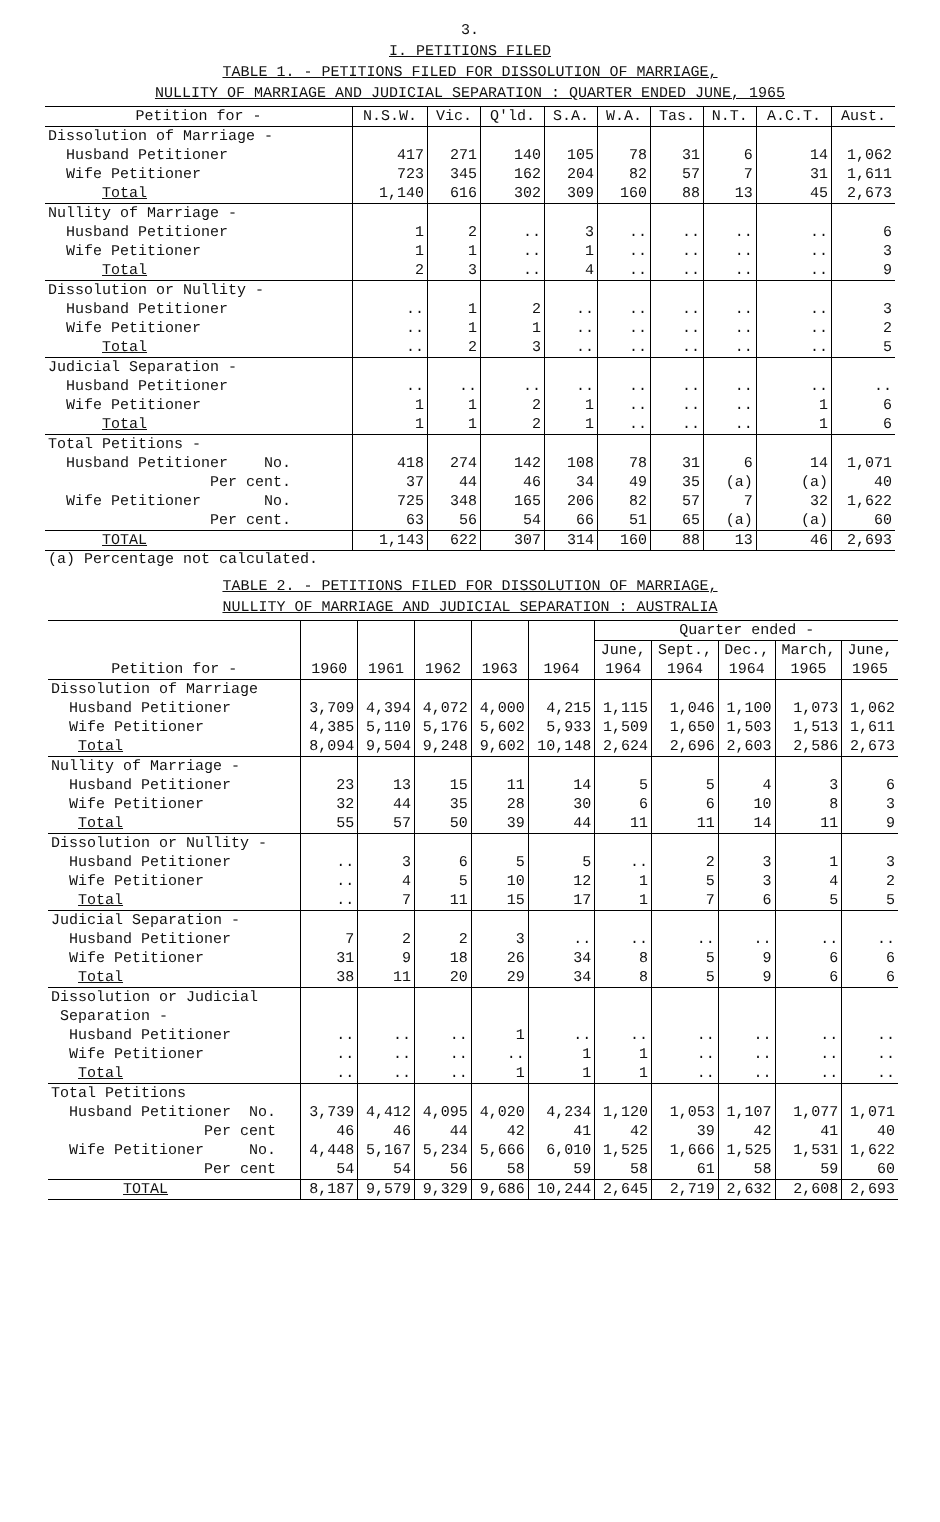3.
I. PETITIONS FILED
TABLE 1. - PETITIONS FILED FOR DISSOLUTION OF MARRIAGE,
NULLITY OF MARRIAGE AND JUDICIAL SEPARATION : QUARTER ENDED JUNE, 1965
| Petition for - | N.S.W. | Vic. | Q'ld. | S.A. | W.A. | Tas. | N.T. | A.C.T. | Aust. |
| --- | --- | --- | --- | --- | --- | --- | --- | --- | --- |
| Dissolution of Marriage - Husband Petitioner Wife Petitioner | 417 723 | 271 345 | 140 162 | 105 204 | 78 82 | 31 57 | 6 7 | 14 31 | 1,062 1,611 |
| Total | 1,140 | 616 | 302 | 309 | 160 | 88 | 13 | 45 | 2,673 |
| Nullity of Marriage - Husband Petitioner Wife Petitioner | 1 1 | 2 1 | .. .. | 3 1 | .. .. | .. .. | .. .. | .. .. | 6 3 |
| Total | 2 | 3 | .. | 4 | .. | .. | .. | .. | 9 |
| Dissolution or Nullity - Husband Petitioner Wife Petitioner | .. .. | 1 1 | 2 1 | .. .. | .. .. | .. .. | .. .. | .. .. | 3 2 |
| Total | .. | 2 | 3 | .. | .. | .. | .. | .. | 5 |
| Judicial Separation - Husband Petitioner Wife Petitioner | .. 1 | .. 1 | .. 2 | .. 1 | .. .. | .. .. | .. .. | .. 1 | .. 6 |
| Total | 1 | 1 | 2 | 1 | .. | .. | .. | 1 | 6 |
| Total Petitions - Husband Petitioner No. Per cent. Wife Petitioner No. Per cent. | 418 37 725 63 | 274 44 348 56 | 142 46 165 54 | 108 34 206 66 | 78 49 82 51 | 31 35 57 65 | 6 (a) 7 (a) | 14 (a) 32 (a) | 1,071 40 1,622 60 |
| TOTAL | 1,143 | 622 | 307 | 314 | 160 | 88 | 13 | 46 | 2,693 |
(a) Percentage not calculated.
TABLE 2. - PETITIONS FILED FOR DISSOLUTION OF MARRIAGE,
NULLITY OF MARRIAGE AND JUDICIAL SEPARATION : AUSTRALIA
| Petition for - | 1960 | 1961 | 1962 | 1963 | 1964 | Quarter ended - | | | | |
| --- | --- | --- | --- | --- | --- | --- | --- | --- | --- | --- |
| | | | | | | June, 1964 | Sept., 1964 | Dec., 1964 | March, 1965 | June, 1965 |
| Dissolution of Marriage Husband Petitioner Wife Petitioner | 3,709 4,385 | 4,394 5,110 | 4,072 5,176 | 4,000 5,602 | 4,215 5,933 | 1,115 1,509 | 1,046 1,650 | 1,100 1,503 | 1,073 1,513 | 1,062 1,611 |
| Total | 8,094 | 9,504 | 9,248 | 9,602 | 10,148 | 2,624 | 2,696 | 2,603 | 2,586 | 2,673 |
| Nullity of Marriage - Husband Petitioner Wife Petitioner | 23 32 | 13 44 | 15 35 | 11 28 | 14 30 | 5 6 | 5 6 | 4 10 | 3 8 | 6 3 |
| Total | 55 | 57 | 50 | 39 | 44 | 11 | 11 | 14 | 11 | 9 |
| Dissolution or Nullity - Husband Petitioner Wife Petitioner | .. .. | 3 4 | 6 5 | 5 10 | 5 12 | .. 1 | 2 5 | 3 3 | 1 4 | 3 2 |
| Total | .. | 7 | 11 | 15 | 17 | 1 | 7 | 6 | 5 | 5 |
| Judicial Separation - Husband Petitioner Wife Petitioner | 7 31 | 2 9 | 2 18 | 3 26 | .. 34 | .. 8 | .. 5 | .. 9 | .. 6 | .. 6 |
| Total | 38 | 11 | 20 | 29 | 34 | 8 | 5 | 9 | 6 | 6 |
| Dissolution or Judicial Separation - Husband Petitioner Wife Petitioner | .. .. | .. .. | .. .. | 1 .. | .. 1 | .. 1 | .. .. | .. .. | .. .. | .. .. |
| Total | .. | .. | .. | 1 | 1 | 1 | .. | .. | .. | .. |
| Total Petitions Husband Petitioner No. Per cent Wife Petitioner No. Per cent | 3,739 46 4,448 54 | 4,412 46 5,167 54 | 4,095 44 5,234 56 | 4,020 42 5,666 58 | 4,234 41 6,010 59 | 1,120 42 1,525 58 | 1,053 39 1,666 61 | 1,107 42 1,525 58 | 1,077 41 1,531 59 | 1,071 40 1,622 60 |
| TOTAL | 8,187 | 9,579 | 9,329 | 9,686 | 10,244 | 2,645 | 2,719 | 2,632 | 2,608 | 2,693 |